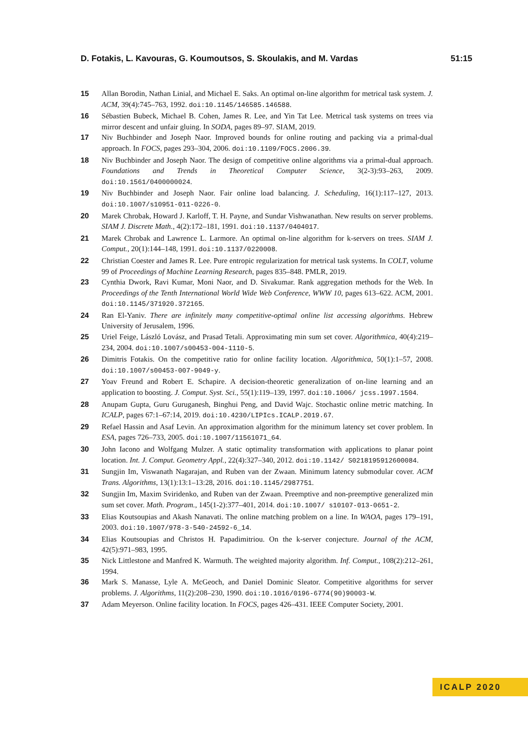D. Fotakis, L. Kavouras, G. Koumoutsos, S. Skoulakis, and M. Vardas 51:15
15 Allan Borodin, Nathan Linial, and Michael E. Saks. An optimal on-line algorithm for metrical task system. J. ACM, 39(4):745–763, 1992. doi:10.1145/146585.146588.
16 Sébastien Bubeck, Michael B. Cohen, James R. Lee, and Yin Tat Lee. Metrical task systems on trees via mirror descent and unfair gluing. In SODA, pages 89–97. SIAM, 2019.
17 Niv Buchbinder and Joseph Naor. Improved bounds for online routing and packing via a primal-dual approach. In FOCS, pages 293–304, 2006. doi:10.1109/FOCS.2006.39.
18 Niv Buchbinder and Joseph Naor. The design of competitive online algorithms via a primal-dual approach. Foundations and Trends in Theoretical Computer Science, 3(2-3):93–263, 2009. doi:10.1561/0400000024.
19 Niv Buchbinder and Joseph Naor. Fair online load balancing. J. Scheduling, 16(1):117–127, 2013. doi:10.1007/s10951-011-0226-0.
20 Marek Chrobak, Howard J. Karloff, T. H. Payne, and Sundar Vishwanathan. New results on server problems. SIAM J. Discrete Math., 4(2):172–181, 1991. doi:10.1137/0404017.
21 Marek Chrobak and Lawrence L. Larmore. An optimal on-line algorithm for k-servers on trees. SIAM J. Comput., 20(1):144–148, 1991. doi:10.1137/0220008.
22 Christian Coester and James R. Lee. Pure entropic regularization for metrical task systems. In COLT, volume 99 of Proceedings of Machine Learning Research, pages 835–848. PMLR, 2019.
23 Cynthia Dwork, Ravi Kumar, Moni Naor, and D. Sivakumar. Rank aggregation methods for the Web. In Proceedings of the Tenth International World Wide Web Conference, WWW 10, pages 613–622. ACM, 2001. doi:10.1145/371920.372165.
24 Ran El-Yaniv. There are infinitely many competitive-optimal online list accessing algorithms. Hebrew University of Jerusalem, 1996.
25 Uriel Feige, László Lovász, and Prasad Tetali. Approximating min sum set cover. Algorithmica, 40(4):219–234, 2004. doi:10.1007/s00453-004-1110-5.
26 Dimitris Fotakis. On the competitive ratio for online facility location. Algorithmica, 50(1):1–57, 2008. doi:10.1007/s00453-007-9049-y.
27 Yoav Freund and Robert E. Schapire. A decision-theoretic generalization of on-line learning and an application to boosting. J. Comput. Syst. Sci., 55(1):119–139, 1997. doi:10.1006/ jcss.1997.1504.
28 Anupam Gupta, Guru Guruganesh, Binghui Peng, and David Wajc. Stochastic online metric matching. In ICALP, pages 67:1–67:14, 2019. doi:10.4230/LIPIcs.ICALP.2019.67.
29 Refael Hassin and Asaf Levin. An approximation algorithm for the minimum latency set cover problem. In ESA, pages 726–733, 2005. doi:10.1007/11561071_64.
30 John Iacono and Wolfgang Mulzer. A static optimality transformation with applications to planar point location. Int. J. Comput. Geometry Appl., 22(4):327–340, 2012. doi:10.1142/ S0218195912600084.
31 Sungjin Im, Viswanath Nagarajan, and Ruben van der Zwaan. Minimum latency submodular cover. ACM Trans. Algorithms, 13(1):13:1–13:28, 2016. doi:10.1145/2987751.
32 Sungjin Im, Maxim Sviridenko, and Ruben van der Zwaan. Preemptive and non-preemptive generalized min sum set cover. Math. Program., 145(1-2):377–401, 2014. doi:10.1007/ s10107-013-0651-2.
33 Elias Koutsoupias and Akash Nanavati. The online matching problem on a line. In WAOA, pages 179–191, 2003. doi:10.1007/978-3-540-24592-6_14.
34 Elias Koutsoupias and Christos H. Papadimitriou. On the k-server conjecture. Journal of the ACM, 42(5):971–983, 1995.
35 Nick Littlestone and Manfred K. Warmuth. The weighted majority algorithm. Inf. Comput., 108(2):212–261, 1994.
36 Mark S. Manasse, Lyle A. McGeoch, and Daniel Dominic Sleator. Competitive algorithms for server problems. J. Algorithms, 11(2):208–230, 1990. doi:10.1016/0196-6774(90)90003-W.
37 Adam Meyerson. Online facility location. In FOCS, pages 426–431. IEEE Computer Society, 2001.
ICALP 2020